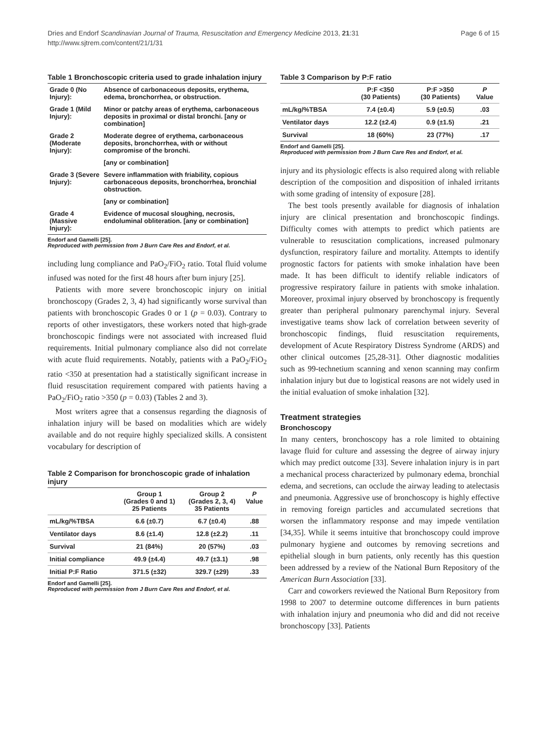Dries and Endorf Scandinavian Journal of Trauma, Resuscitation and Emergency Medicine 2013, 21:31
http://www.sjtrem.com/content/21/1/31
Page 6 of 15
Table 1 Bronchoscopic criteria used to grade inhalation injury
| Grade 0 (No Injury): | Absence of carbonaceous deposits, erythema, edema, bronchorrhea, or obstruction. |
| Grade 1 (Mild Injury): | Minor or patchy areas of erythema, carbonaceous deposits in proximal or distal bronchi. [any or combination] |
| Grade 2 (Moderate Injury): | Moderate degree of erythema, carbonaceous deposits, bronchorrhea, with or without compromise of the bronchi. |
| | [any or combination] |
| Grade 3 (Severe Injury): | Severe inflammation with friability, copious carbonaceous deposits, bronchorrhea, bronchial obstruction. |
| | [any or combination] |
| Grade 4 (Massive Injury): | Evidence of mucosal sloughing, necrosis, endoluminal obliteration. [any or combination] |
Endorf and Gamelli [25].
Reproduced with permission from J Burn Care Res and Endorf, et al.
including lung compliance and PaO<sub>2</sub>/FiO<sub>2</sub> ratio. Total fluid volume infused was noted for the first 48 hours after burn injury [25].
Patients with more severe bronchoscopic injury on initial bronchoscopy (Grades 2, 3, 4) had significantly worse survival than patients with bronchoscopic Grades 0 or 1 (p = 0.03). Contrary to reports of other investigators, these workers noted that high-grade bronchoscopic findings were not associated with increased fluid requirements. Initial pulmonary compliance also did not correlate with acute fluid requirements. Notably, patients with a PaO<sub>2</sub>/FiO<sub>2</sub> ratio <350 at presentation had a statistically significant increase in fluid resuscitation requirement compared with patients having a PaO<sub>2</sub>/FiO<sub>2</sub> ratio >350 (p = 0.03) (Tables 2 and 3).
Most writers agree that a consensus regarding the diagnosis of inhalation injury will be based on modalities which are widely available and do not require highly specialized skills. A consistent vocabulary for description of
Table 2 Comparison for bronchoscopic grade of inhalation injury
| | Group 1 (Grades 0 and 1) 25 Patients | Group 2 (Grades 2, 3, 4) 35 Patients | P Value |
| --- | --- | --- | --- |
| mL/kg/%TBSA | 6.6 (±0.7) | 6.7 (±0.4) | .88 |
| Ventilator days | 8.6 (±1.4) | 12.8 (±2.2) | .11 |
| Survival | 21 (84%) | 20 (57%) | .03 |
| Initial compliance | 49.9 (±4.4) | 49.7 (±3.1) | .98 |
| Initial P:F Ratio | 371.5 (±32) | 329.7 (±29) | .33 |
Endorf and Gamelli [25].
Reproduced with permission from J Burn Care Res and Endorf, et al.
Table 3 Comparison by P:F ratio
| | P:F <350 (30 Patients) | P:F >350 (30 Patients) | P Value |
| --- | --- | --- | --- |
| mL/kg/%TBSA | 7.4 (±0.4) | 5.9 (±0.5) | .03 |
| Ventilator days | 12.2 (±2.4) | 0.9 (±1.5) | .21 |
| Survival | 18 (60%) | 23 (77%) | .17 |
Endorf and Gamelli [25].
Reproduced with permission from J Burn Care Res and Endorf, et al.
injury and its physiologic effects is also required along with reliable description of the composition and disposition of inhaled irritants with some grading of intensity of exposure [28].
The best tools presently available for diagnosis of inhalation injury are clinical presentation and bronchoscopic findings. Difficulty comes with attempts to predict which patients are vulnerable to resuscitation complications, increased pulmonary dysfunction, respiratory failure and mortality. Attempts to identify prognostic factors for patients with smoke inhalation have been made. It has been difficult to identify reliable indicators of progressive respiratory failure in patients with smoke inhalation. Moreover, proximal injury observed by bronchoscopy is frequently greater than peripheral pulmonary parenchymal injury. Several investigative teams show lack of correlation between severity of bronchoscopic findings, fluid resuscitation requirements, development of Acute Respiratory Distress Syndrome (ARDS) and other clinical outcomes [25,28-31]. Other diagnostic modalities such as 99-technetium scanning and xenon scanning may confirm inhalation injury but due to logistical reasons are not widely used in the initial evaluation of smoke inhalation [32].
Treatment strategies
Bronchoscopy
In many centers, bronchoscopy has a role limited to obtaining lavage fluid for culture and assessing the degree of airway injury which may predict outcome [33]. Severe inhalation injury is in part a mechanical process characterized by pulmonary edema, bronchial edema, and secretions, can occlude the airway leading to atelectasis and pneumonia. Aggressive use of bronchoscopy is highly effective in removing foreign particles and accumulated secretions that worsen the inflammatory response and may impede ventilation [34,35]. While it seems intuitive that bronchoscopy could improve pulmonary hygiene and outcomes by removing secretions and epithelial slough in burn patients, only recently has this question been addressed by a review of the National Burn Repository of the American Burn Association [33].
Carr and coworkers reviewed the National Burn Repository from 1998 to 2007 to determine outcome differences in burn patients with inhalation injury and pneumonia who did and did not receive bronchoscopy [33]. Patients